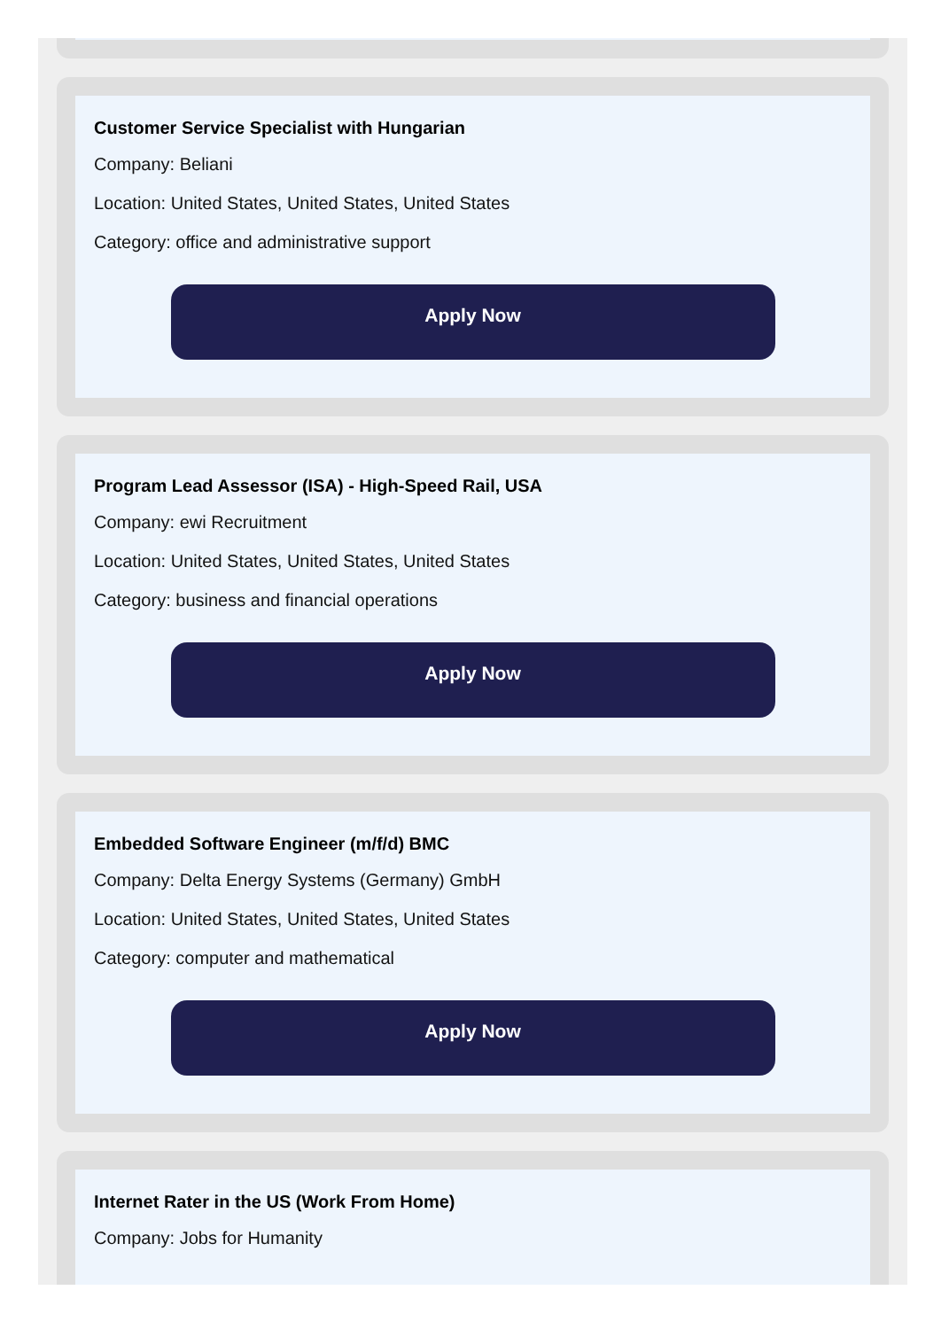Customer Service Specialist with Hungarian
Company: Beliani
Location: United States, United States, United States
Category: office and administrative support
Apply Now
Program Lead Assessor (ISA) - High-Speed Rail, USA
Company: ewi Recruitment
Location: United States, United States, United States
Category: business and financial operations
Apply Now
Embedded Software Engineer (m/f/d) BMC
Company: Delta Energy Systems (Germany) GmbH
Location: United States, United States, United States
Category: computer and mathematical
Apply Now
Internet Rater in the US (Work From Home)
Company: Jobs for Humanity